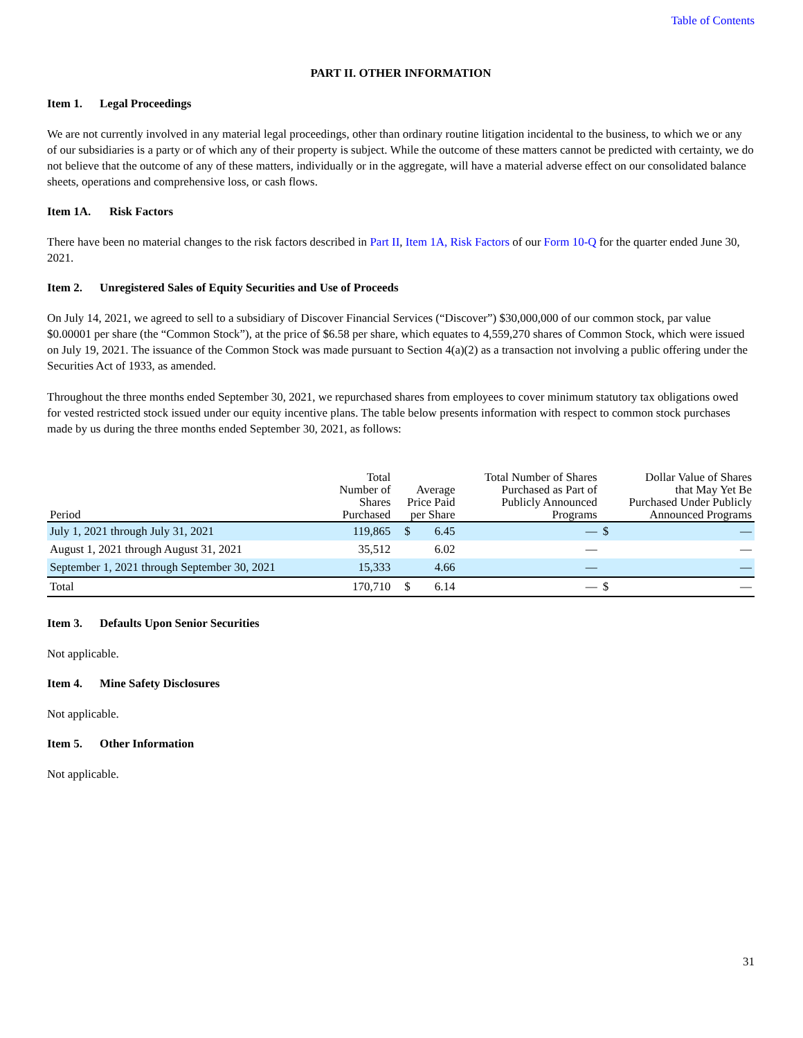Table of Contents
PART II. OTHER INFORMATION
Item 1. Legal Proceedings
We are not currently involved in any material legal proceedings, other than ordinary routine litigation incidental to the business, to which we or any of our subsidiaries is a party or of which any of their property is subject. While the outcome of these matters cannot be predicted with certainty, we do not believe that the outcome of any of these matters, individually or in the aggregate, will have a material adverse effect on our consolidated balance sheets, operations and comprehensive loss, or cash flows.
Item 1A. Risk Factors
There have been no material changes to the risk factors described in Part II, Item 1A, Risk Factors of our Form 10-Q for the quarter ended June 30, 2021.
Item 2. Unregistered Sales of Equity Securities and Use of Proceeds
On July 14, 2021, we agreed to sell to a subsidiary of Discover Financial Services (“Discover”) $30,000,000 of our common stock, par value $0.00001 per share (the “Common Stock”), at the price of $6.58 per share, which equates to 4,559,270 shares of Common Stock, which were issued on July 19, 2021. The issuance of the Common Stock was made pursuant to Section 4(a)(2) as a transaction not involving a public offering under the Securities Act of 1933, as amended.
Throughout the three months ended September 30, 2021, we repurchased shares from employees to cover minimum statutory tax obligations owed for vested restricted stock issued under our equity incentive plans. The table below presents information with respect to common stock purchases made by us during the three months ended September 30, 2021, as follows:
| Period | Total Number of Shares Purchased | Average Price Paid per Share | | Total Number of Shares Purchased as Part of Publicly Announced Programs | Dollar Value of Shares that May Yet Be Purchased Under Publicly Announced Programs | |
| --- | --- | --- | --- | --- | --- | --- |
| July 1, 2021 through July 31, 2021 | 119,865 | $ | 6.45 | — | $ | — |
| August 1, 2021 through August 31, 2021 | 35,512 | | 6.02 | — | | — |
| September 1, 2021 through September 30, 2021 | 15,333 | | 4.66 | — | | — |
| Total | 170,710 | $ | 6.14 | — | $ | — |
Item 3. Defaults Upon Senior Securities
Not applicable.
Item 4. Mine Safety Disclosures
Not applicable.
Item 5. Other Information
Not applicable.
31